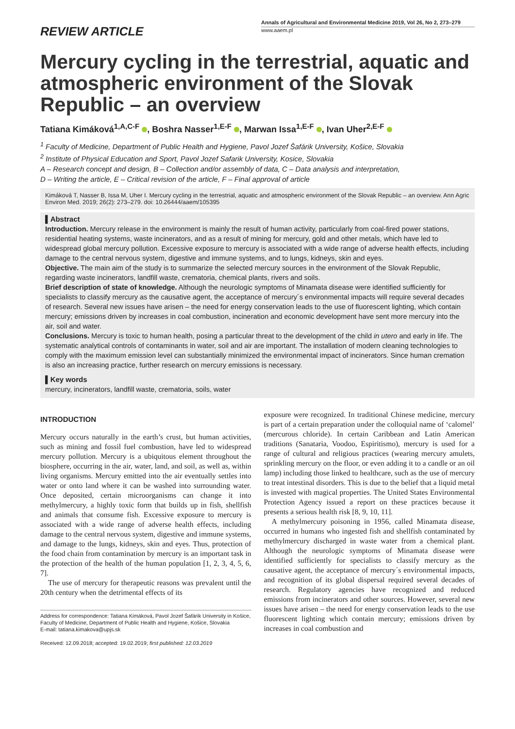REVIEW ARTICLE
Annals of Agricultural and Environmental Medicine 2019, Vol 26, No 2, 273–279
www.aaem.pl
Mercury cycling in the terrestrial, aquatic and atmospheric environment of the Slovak Republic – an overview
Tatiana Kimáková<sup>1,A,C-F</sup> , Boshra Nasser<sup>1,E-F</sup> , Marwan Issa<sup>1,E-F</sup> , Ivan Uher<sup>2,E-F</sup>
<sup>1</sup> Faculty of Medicine, Department of Public Health and Hygiene, Pavol Jozef Šafárik University, Košice, Slovakia
<sup>2</sup> Institute of Physical Education and Sport, Pavol Jozef Safarik University, Kosice, Slovakia
A – Research concept and design, B – Collection and/or assembly of data, C – Data analysis and interpretation,
D – Writing the article, E – Critical revision of the article, F – Final approval of article
Kimáková T, Nasser B, Issa M, Uher I. Mercury cycling in the terrestrial, aquatic and atmospheric environment of the Slovak Republic – an overview. Ann Agric Environ Med. 2019; 26(2): 273–279. doi: 10.26444/aaem/105395
▌Abstract
Introduction. Mercury release in the environment is mainly the result of human activity, particularly from coal-fired power stations, residential heating systems, waste incinerators, and as a result of mining for mercury, gold and other metals, which have led to widespread global mercury pollution. Excessive exposure to mercury is associated with a wide range of adverse health effects, including damage to the central nervous system, digestive and immune systems, and to lungs, kidneys, skin and eyes.
Objective. The main aim of the study is to summarize the selected mercury sources in the environment of the Slovak Republic, regarding waste incinerators, landfill waste, crematoria, chemical plants, rivers and soils.
Brief description of state of knowledge. Although the neurologic symptoms of Minamata disease were identified sufficiently for specialists to classify mercury as the causative agent, the acceptance of mercury´s environmental impacts will require several decades of research. Several new issues have arisen – the need for energy conservation leads to the use of fluorescent lighting, which contain mercury; emissions driven by increases in coal combustion, incineration and economic development have sent more mercury into the air, soil and water.
Conclusions. Mercury is toxic to human health, posing a particular threat to the development of the child in utero and early in life. The systematic analytical controls of contaminants in water, soil and air are important. The installation of modern cleaning technologies to comply with the maximum emission level can substantially minimized the environmental impact of incinerators. Since human cremation is also an increasing practice, further research on mercury emissions is necessary.
▌Key words
mercury, incinerators, landfill waste, crematoria, soils, water
INTRODUCTION
Mercury occurs naturally in the earth’s crust, but human activities, such as mining and fossil fuel combustion, have led to widespread mercury pollution. Mercury is a ubiquitous element throughout the biosphere, occurring in the air, water, land, and soil, as well as, within living organisms. Mercury emitted into the air eventually settles into water or onto land where it can be washed into surrounding water. Once deposited, certain microorganisms can change it into methylmercury, a highly toxic form that builds up in fish, shellfish and animals that consume fish. Excessive exposure to mercury is associated with a wide range of adverse health effects, including damage to the central nervous system, digestive and immune systems, and damage to the lungs, kidneys, skin and eyes. Thus, protection of the food chain from contamination by mercury is an important task in the protection of the health of the human population [1, 2, 3, 4, 5, 6, 7].
The use of mercury for therapeutic reasons was prevalent until the 20th century when the detrimental effects of its
Address for correspondence: Tatiana Kimáková, Pavol Jozef Šafárik University in Košice, Faculty of Medicine, Department of Public Health and Hygiene, Košice, Slovakia
E-mail: tatiana.kimakova@upjs.sk
Received: 12.09.2018; accepted: 19.02.2019; first published: 12.03.2019
exposure were recognized. In traditional Chinese medicine, mercury is part of a certain preparation under the colloquial name of ‘calomel’ (mercurous chloride). In certain Caribbean and Latin American traditions (Sanataria, Voodoo, Espiritismo), mercury is used for a range of cultural and religious practices (wearing mercury amulets, sprinkling mercury on the floor, or even adding it to a candle or an oil lamp) including those linked to healthcare, such as the use of mercury to treat intestinal disorders. This is due to the belief that a liquid metal is invested with magical properties. The United States Environmental Protection Agency issued a report on these practices because it presents a serious health risk [8, 9, 10, 11].
A methylmercury poisoning in 1956, called Minamata disease, occurred in humans who ingested fish and shellfish contaminated by methylmercury discharged in waste water from a chemical plant. Although the neurologic symptoms of Minamata disease were identified sufficiently for specialists to classify mercury as the causative agent, the acceptance of mercury´s environmental impacts, and recognition of its global dispersal required several decades of research. Regulatory agencies have recognized and reduced emissions from incinerators and other sources. However, several new issues have arisen – the need for energy conservation leads to the use fluorescent lighting which contain mercury; emissions driven by increases in coal combustion and